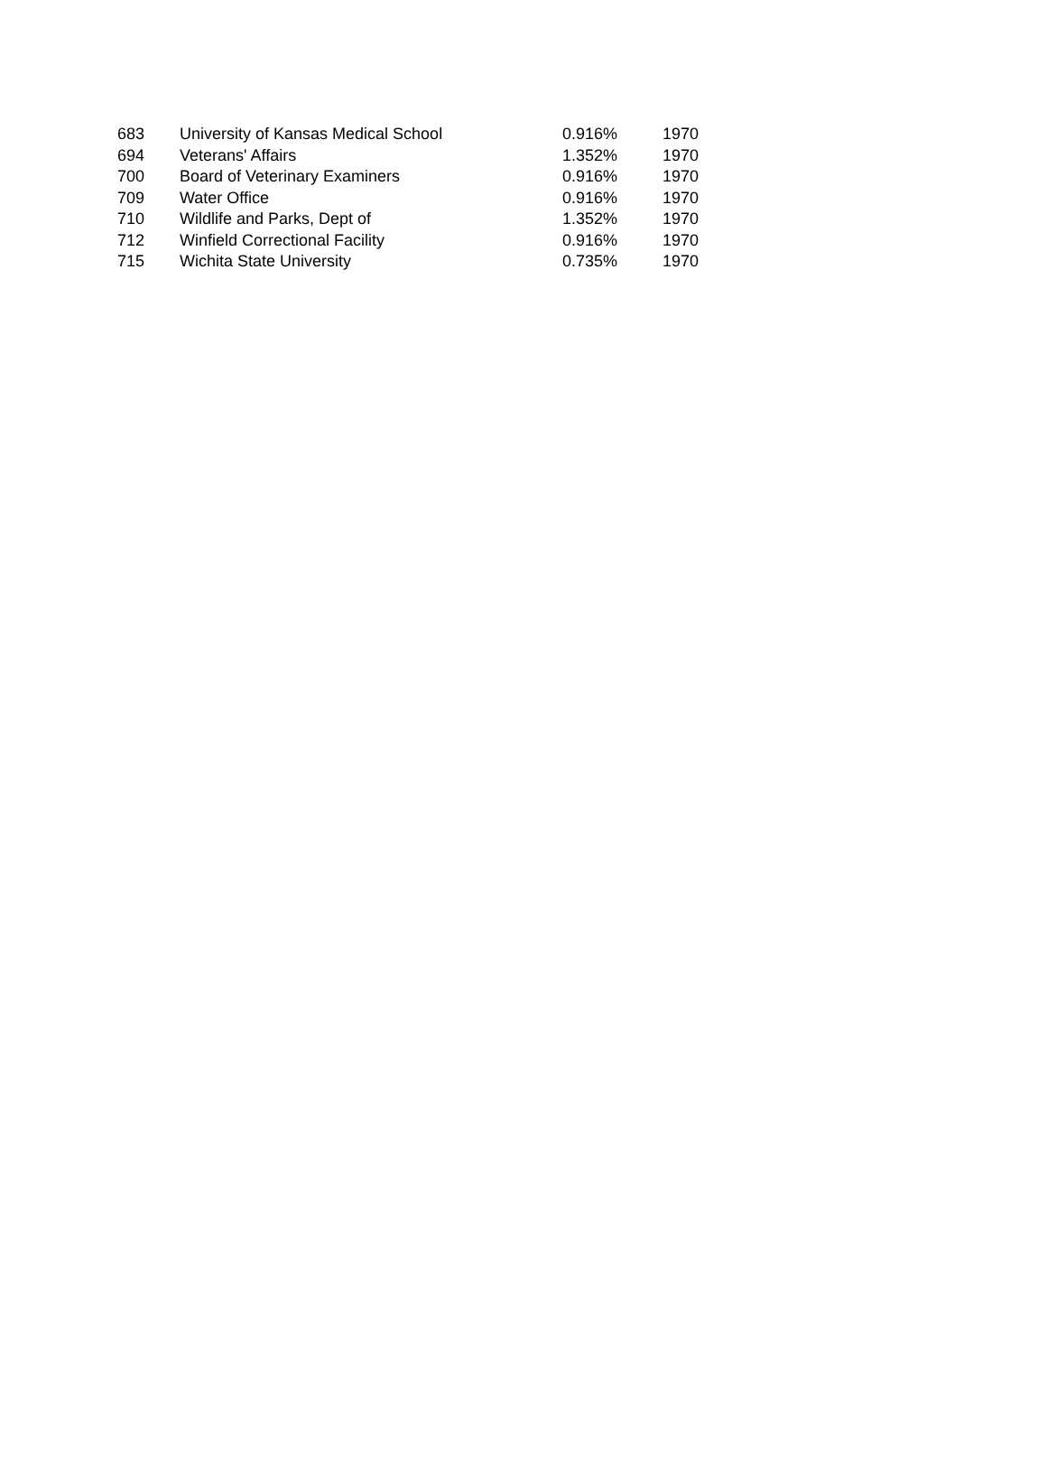| 683 | University of Kansas Medical School | 0.916% | 1970 |
| 694 | Veterans' Affairs | 1.352% | 1970 |
| 700 | Board of Veterinary Examiners | 0.916% | 1970 |
| 709 | Water Office | 0.916% | 1970 |
| 710 | Wildlife and Parks, Dept of | 1.352% | 1970 |
| 712 | Winfield Correctional Facility | 0.916% | 1970 |
| 715 | Wichita State University | 0.735% | 1970 |